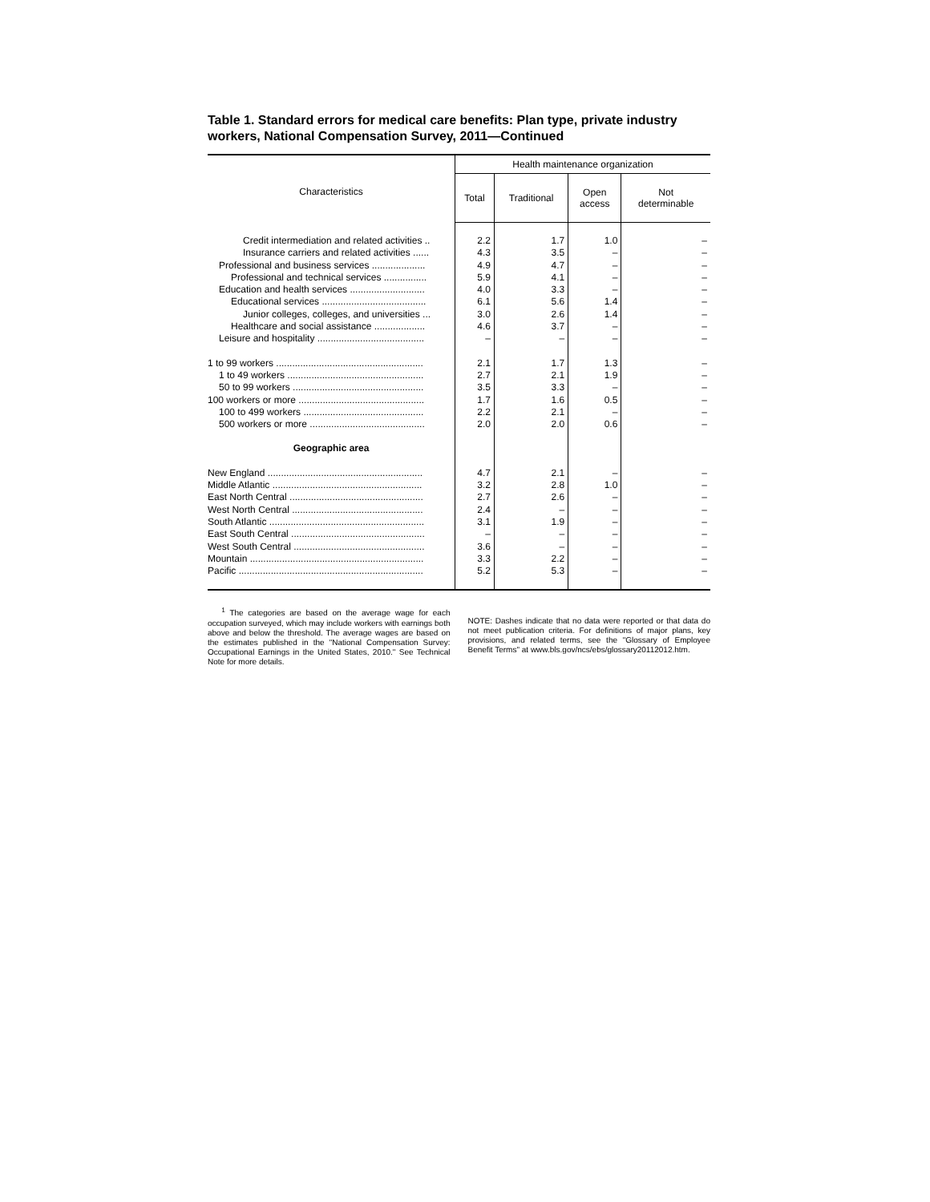Table 1. Standard errors for medical care benefits: Plan type, private industry workers, National Compensation Survey, 2011—Continued
| Characteristics | Health maintenance organization | | | |
| --- | --- | --- | --- | --- |
| | Total | Traditional | Open access | Not determinable |
| Credit intermediation and related activities .. | 2.2 | 1.7 | 1.0 | – |
| Insurance carriers and related activities ...... | 4.3 | 3.5 | – | – |
| Professional and business services .................... | 4.9 | 4.7 | – | – |
| Professional and technical services ................ | 5.9 | 4.1 | – | – |
| Education and health services ............................ | 4.0 | 3.3 | – | – |
| Educational services ....................................... | 6.1 | 5.6 | 1.4 | – |
| Junior colleges, colleges, and universities ... | 3.0 | 2.6 | 1.4 | – |
| Healthcare and social assistance ................... | 4.6 | 3.7 | – | – |
| Leisure and hospitality ........................................ | – | – | – | – |
| 1 to 99 workers ....................................................... | 2.1 | 1.7 | 1.3 | – |
| 1 to 49 workers ................................................... | 2.7 | 2.1 | 1.9 | – |
| 50 to 99 workers ................................................. | 3.5 | 3.3 | – | – |
| 100 workers or more ............................................... | 1.7 | 1.6 | 0.5 | – |
| 100 to 499 workers ............................................. | 2.2 | 2.1 | – | – |
| 500 workers or more ........................................... | 2.0 | 2.0 | 0.6 | – |
| Geographic area | | | | |
| New England .......................................................... | 4.7 | 2.1 | – | – |
| Middle Atlantic ........................................................ | 3.2 | 2.8 | 1.0 | – |
| East North Central .................................................. | 2.7 | 2.6 | – | – |
| West North Central ................................................. | 2.4 | – | – | – |
| South Atlantic .......................................................... | 3.1 | 1.9 | – | – |
| East South Central .................................................. | – | – | – | – |
| West South Central ................................................. | 3.6 | – | – | – |
| Mountain ................................................................. | 3.3 | 2.2 | – | – |
| Pacific ..................................................................... | 5.2 | 5.3 | – | – |
<sup>1</sup> The categories are based on the average wage for each occupation surveyed, which may include workers with earnings both above and below the threshold. The average wages are based on the estimates published in the "National Compensation Survey: Occupational Earnings in the United States, 2010." See Technical Note for more details.
NOTE: Dashes indicate that no data were reported or that data do not meet publication criteria. For definitions of major plans, key provisions, and related terms, see the "Glossary of Employee Benefit Terms" at www.bls.gov/ncs/ebs/glossary20112012.htm.